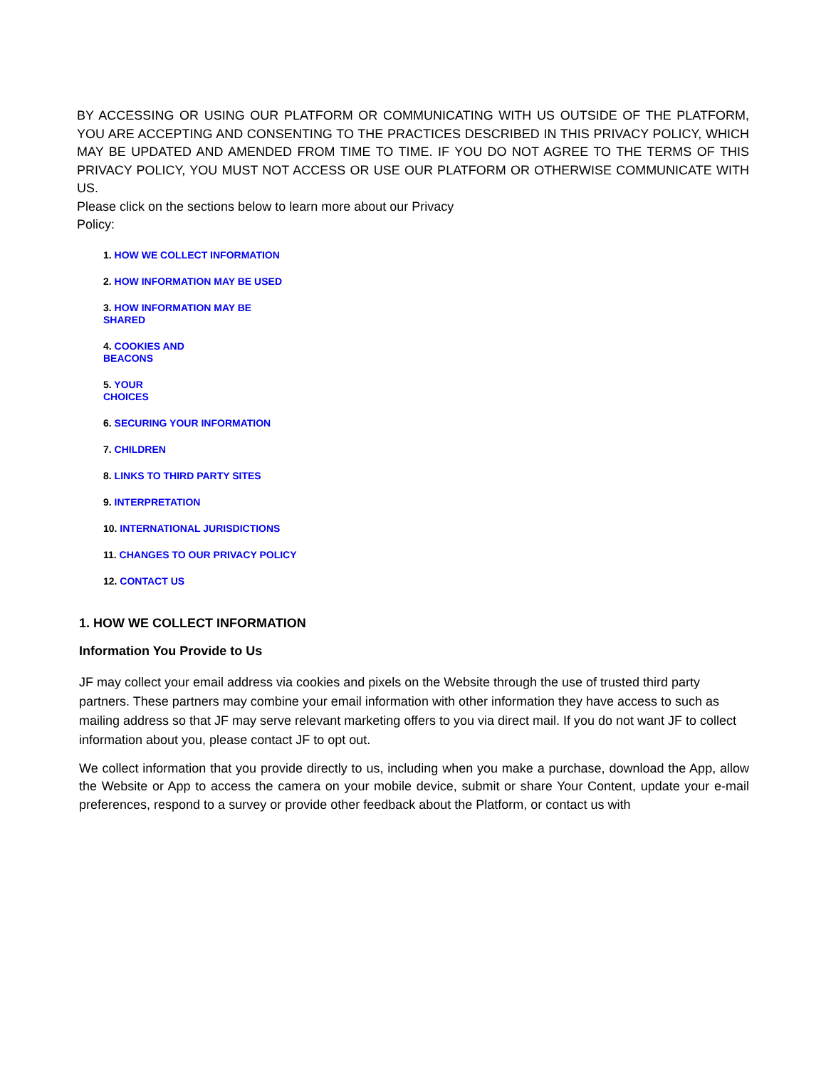BY ACCESSING OR USING OUR PLATFORM OR COMMUNICATING WITH US OUTSIDE OF THE PLATFORM, YOU ARE ACCEPTING AND CONSENTING TO THE PRACTICES DESCRIBED IN THIS PRIVACY POLICY, WHICH MAY BE UPDATED AND AMENDED FROM TIME TO TIME. IF YOU DO NOT AGREE TO THE TERMS OF THIS PRIVACY POLICY, YOU MUST NOT ACCESS OR USE OUR PLATFORM OR OTHERWISE COMMUNICATE WITH US.
Please click on the sections below to learn more about our Privacy Policy:
1. HOW WE COLLECT INFORMATION
2. HOW INFORMATION MAY BE USED
3. HOW INFORMATION MAY BE
SHARED
4. COOKIES AND
BEACONS
5. YOUR
CHOICES
6. SECURING YOUR INFORMATION
7. CHILDREN
8. LINKS TO THIRD PARTY SITES
9. INTERPRETATION
10. INTERNATIONAL JURISDICTIONS
11. CHANGES TO OUR PRIVACY POLICY
12. CONTACT US
1. HOW WE COLLECT INFORMATION
Information You Provide to Us
JF may collect your email address via cookies and pixels on the Website through the use of trusted third party partners. These partners may combine your email information with other information they have access to such as mailing address so that JF may serve relevant marketing offers to you via direct mail. If you do not want JF to collect information about you, please contact JF to opt out.
We collect information that you provide directly to us, including when you make a purchase, download the App, allow the Website or App to access the camera on your mobile device, submit or share Your Content, update your e-mail preferences, respond to a survey or provide other feedback about the Platform, or contact us with